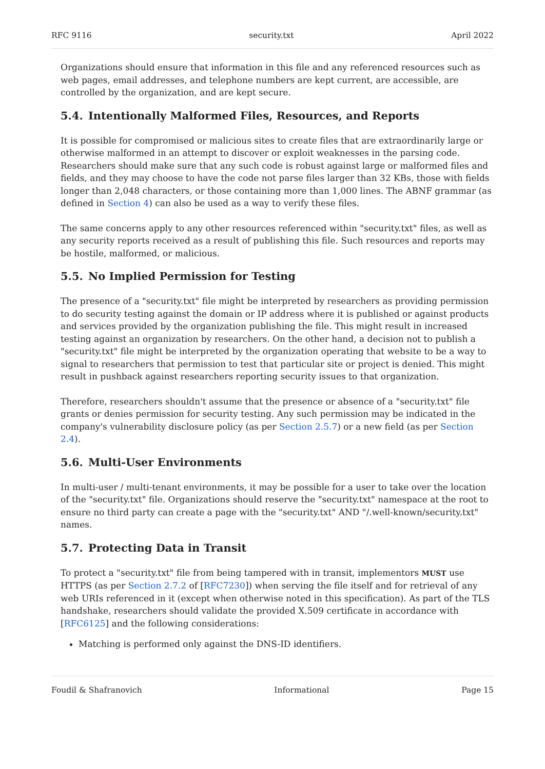RFC 9116 security.txt April 2022
Organizations should ensure that information in this file and any referenced resources such as web pages, email addresses, and telephone numbers are kept current, are accessible, are controlled by the organization, and are kept secure.
5.4. Intentionally Malformed Files, Resources, and Reports
It is possible for compromised or malicious sites to create files that are extraordinarily large or otherwise malformed in an attempt to discover or exploit weaknesses in the parsing code. Researchers should make sure that any such code is robust against large or malformed files and fields, and they may choose to have the code not parse files larger than 32 KBs, those with fields longer than 2,048 characters, or those containing more than 1,000 lines. The ABNF grammar (as defined in Section 4) can also be used as a way to verify these files.
The same concerns apply to any other resources referenced within "security.txt" files, as well as any security reports received as a result of publishing this file. Such resources and reports may be hostile, malformed, or malicious.
5.5. No Implied Permission for Testing
The presence of a "security.txt" file might be interpreted by researchers as providing permission to do security testing against the domain or IP address where it is published or against products and services provided by the organization publishing the file. This might result in increased testing against an organization by researchers. On the other hand, a decision not to publish a "security.txt" file might be interpreted by the organization operating that website to be a way to signal to researchers that permission to test that particular site or project is denied. This might result in pushback against researchers reporting security issues to that organization.
Therefore, researchers shouldn't assume that the presence or absence of a "security.txt" file grants or denies permission for security testing. Any such permission may be indicated in the company's vulnerability disclosure policy (as per Section 2.5.7) or a new field (as per Section 2.4).
5.6. Multi-User Environments
In multi-user / multi-tenant environments, it may be possible for a user to take over the location of the "security.txt" file. Organizations should reserve the "security.txt" namespace at the root to ensure no third party can create a page with the "security.txt" AND "/.well-known/security.txt" names.
5.7. Protecting Data in Transit
To protect a "security.txt" file from being tampered with in transit, implementors MUST use HTTPS (as per Section 2.7.2 of [RFC7230]) when serving the file itself and for retrieval of any web URIs referenced in it (except when otherwise noted in this specification). As part of the TLS handshake, researchers should validate the provided X.509 certificate in accordance with [RFC6125] and the following considerations:
Matching is performed only against the DNS-ID identifiers.
Foudil & Shafranovich Informational Page 15